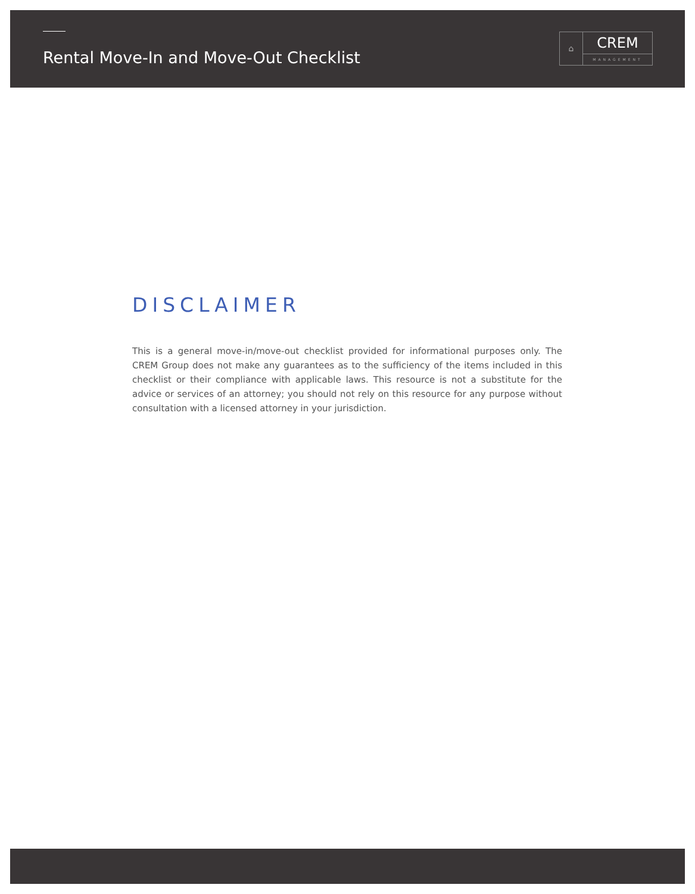Rental Move-In and Move-Out Checklist
⌂
CREM
MANAGEMENT
DISCLAIMER
This is a general move-in/move-out checklist provided for informational purposes only. The CREM Group does not make any guarantees as to the sufficiency of the items included in this checklist or their compliance with applicable laws. This resource is not a substitute for the advice or services of an attorney; you should not rely on this resource for any purpose without consultation with a licensed attorney in your jurisdiction.